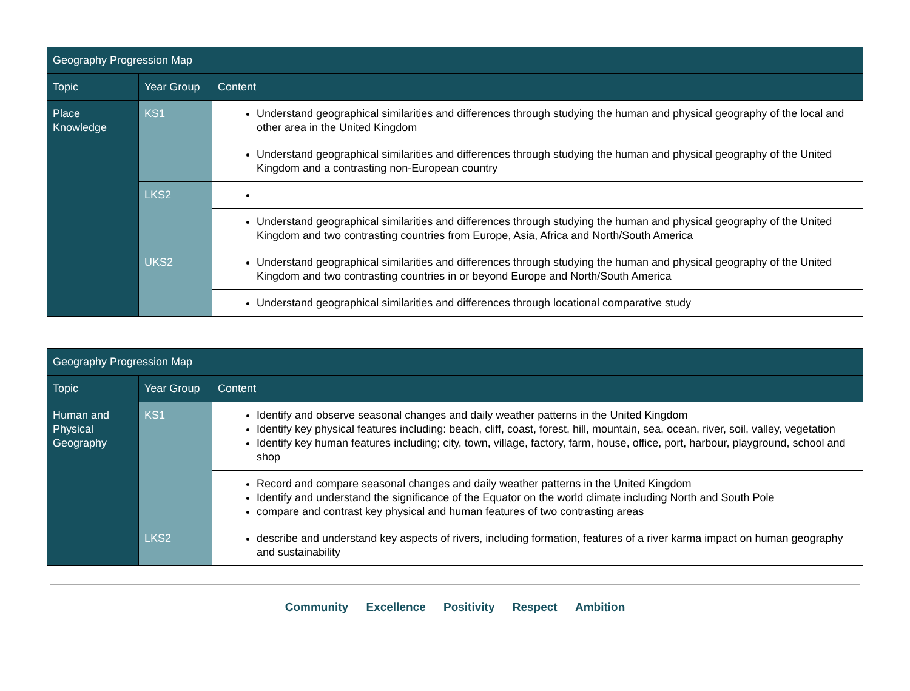| Geography Progression Map | | |
| --- | --- | --- |
| Topic | Year Group | Content |
| Place Knowledge | KS1 | Understand geographical similarities and differences through studying the human and physical geography of the local and other area in the United Kingdom |
| | | Understand geographical similarities and differences through studying the human and physical geography of the United Kingdom and a contrasting non-European country |
| | LKS2 | |
| | | Understand geographical similarities and differences through studying the human and physical geography of the United Kingdom and two contrasting countries from Europe, Asia, Africa and North/South America |
| | UKS2 | Understand geographical similarities and differences through studying the human and physical geography of the United Kingdom and two contrasting countries in or beyond Europe and North/South America |
| | | Understand geographical similarities and differences through locational comparative study |
| Geography Progression Map | | |
| --- | --- | --- |
| Topic | Year Group | Content |
| Human and Physical Geography | KS1 | Identify and observe seasonal changes and daily weather patterns in the United Kingdom Identify key physical features including: beach, cliff, coast, forest, hill, mountain, sea, ocean, river, soil, valley, vegetation Identify key human features including; city, town, village, factory, farm, house, office, port, harbour, playground, school and shop |
| | | Record and compare seasonal changes and daily weather patterns in the United Kingdom Identify and understand the significance of the Equator on the world climate including North and South Pole compare and contrast key physical and human features of two contrasting areas |
| | LKS2 | describe and understand key aspects of rivers, including formation, features of a river karma impact on human geography and sustainability |
Community Excellence Positivity Respect Ambition